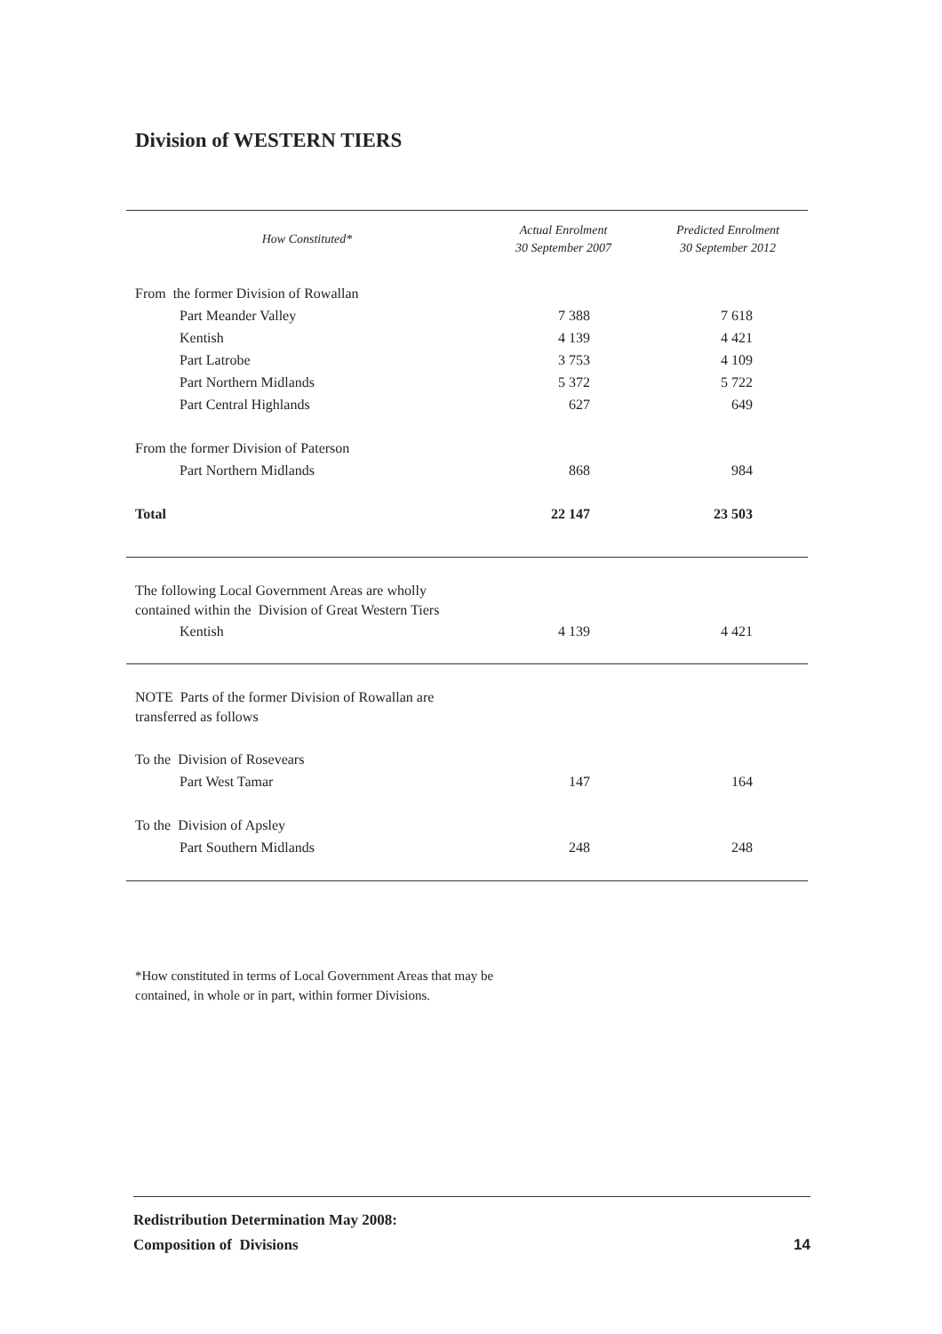Division of WESTERN TIERS
| How Constituted* | Actual Enrolment 30 September 2007 | Predicted Enrolment 30 September 2012 |
| --- | --- | --- |
| From the former Division of Rowallan | | |
| Part Meander Valley | 7 388 | 7 618 |
| Kentish | 4 139 | 4 421 |
| Part Latrobe | 3 753 | 4 109 |
| Part Northern Midlands | 5 372 | 5 722 |
| Part Central Highlands | 627 | 649 |
| From the former Division of Paterson | | |
| Part Northern Midlands | 868 | 984 |
| Total | 22 147 | 23 503 |
| The following Local Government Areas are wholly contained within the Division of Great Western Tiers | | |
| Kentish | 4 139 | 4 421 |
| NOTE Parts of the former Division of Rowallan are transferred as follows | | |
| To the Division of Rosevears | | |
| Part West Tamar | 147 | 164 |
| To the Division of Apsley | | |
| Part Southern Midlands | 248 | 248 |
*How constituted in terms of Local Government Areas that may be contained, in whole or in part, within former Divisions.
Redistribution Determination May 2008:
Composition of Divisions
14